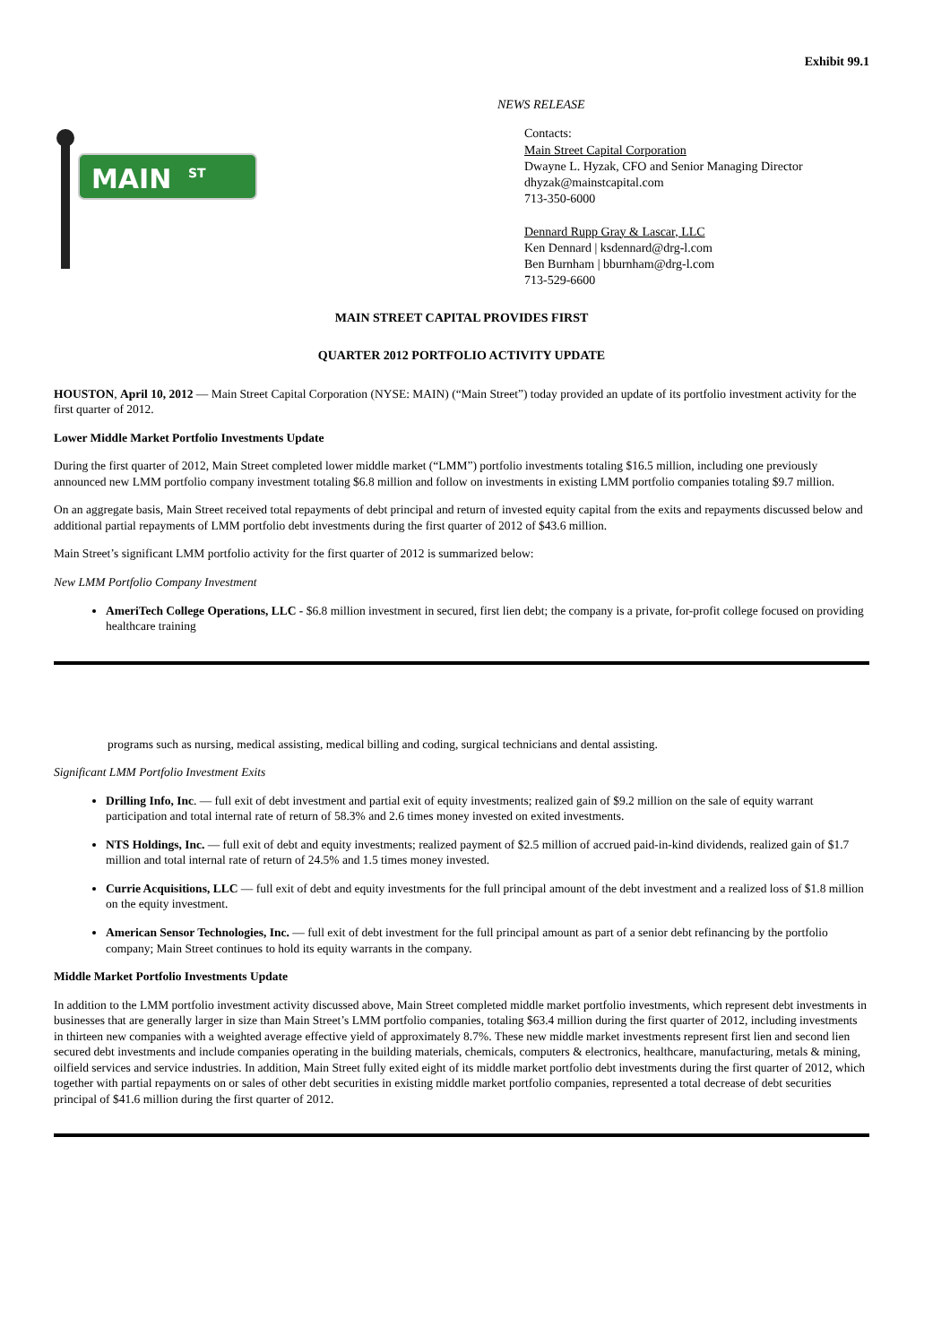Exhibit 99.1
NEWS RELEASE
MAIN
ST
Contacts:
Main Street Capital Corporation
Dwayne L. Hyzak, CFO and Senior Managing Director
dhyzak@mainstcapital.com
713-350-6000
Dennard Rupp Gray & Lascar, LLC
Ken Dennard | ksdennard@drg-l.com
Ben Burnham | bburnham@drg-l.com
713-529-6600
MAIN STREET CAPITAL PROVIDES FIRST
QUARTER 2012 PORTFOLIO ACTIVITY UPDATE
HOUSTON, April 10, 2012 — Main Street Capital Corporation (NYSE: MAIN) (“Main Street”) today provided an update of its portfolio investment activity for the first quarter of 2012.
Lower Middle Market Portfolio Investments Update
During the first quarter of 2012, Main Street completed lower middle market (“LMM”) portfolio investments totaling $16.5 million, including one previously announced new LMM portfolio company investment totaling $6.8 million and follow on investments in existing LMM portfolio companies totaling $9.7 million.
On an aggregate basis, Main Street received total repayments of debt principal and return of invested equity capital from the exits and repayments discussed below and additional partial repayments of LMM portfolio debt investments during the first quarter of 2012 of $43.6 million.
Main Street’s significant LMM portfolio activity for the first quarter of 2012 is summarized below:
New LMM Portfolio Company Investment
AmeriTech College Operations, LLC - $6.8 million investment in secured, first lien debt; the company is a private, for-profit college focused on providing healthcare training
programs such as nursing, medical assisting, medical billing and coding, surgical technicians and dental assisting.
Significant LMM Portfolio Investment Exits
Drilling Info, Inc. — full exit of debt investment and partial exit of equity investments; realized gain of $9.2 million on the sale of equity warrant participation and total internal rate of return of 58.3% and 2.6 times money invested on exited investments.
NTS Holdings, Inc. — full exit of debt and equity investments; realized payment of $2.5 million of accrued paid-in-kind dividends, realized gain of $1.7 million and total internal rate of return of 24.5% and 1.5 times money invested.
Currie Acquisitions, LLC — full exit of debt and equity investments for the full principal amount of the debt investment and a realized loss of $1.8 million on the equity investment.
American Sensor Technologies, Inc. — full exit of debt investment for the full principal amount as part of a senior debt refinancing by the portfolio company; Main Street continues to hold its equity warrants in the company.
Middle Market Portfolio Investments Update
In addition to the LMM portfolio investment activity discussed above, Main Street completed middle market portfolio investments, which represent debt investments in businesses that are generally larger in size than Main Street’s LMM portfolio companies, totaling $63.4 million during the first quarter of 2012, including investments in thirteen new companies with a weighted average effective yield of approximately 8.7%. These new middle market investments represent first lien and second lien secured debt investments and include companies operating in the building materials, chemicals, computers & electronics, healthcare, manufacturing, metals & mining, oilfield services and service industries. In addition, Main Street fully exited eight of its middle market portfolio debt investments during the first quarter of 2012, which together with partial repayments on or sales of other debt securities in existing middle market portfolio companies, represented a total decrease of debt securities principal of $41.6 million during the first quarter of 2012.